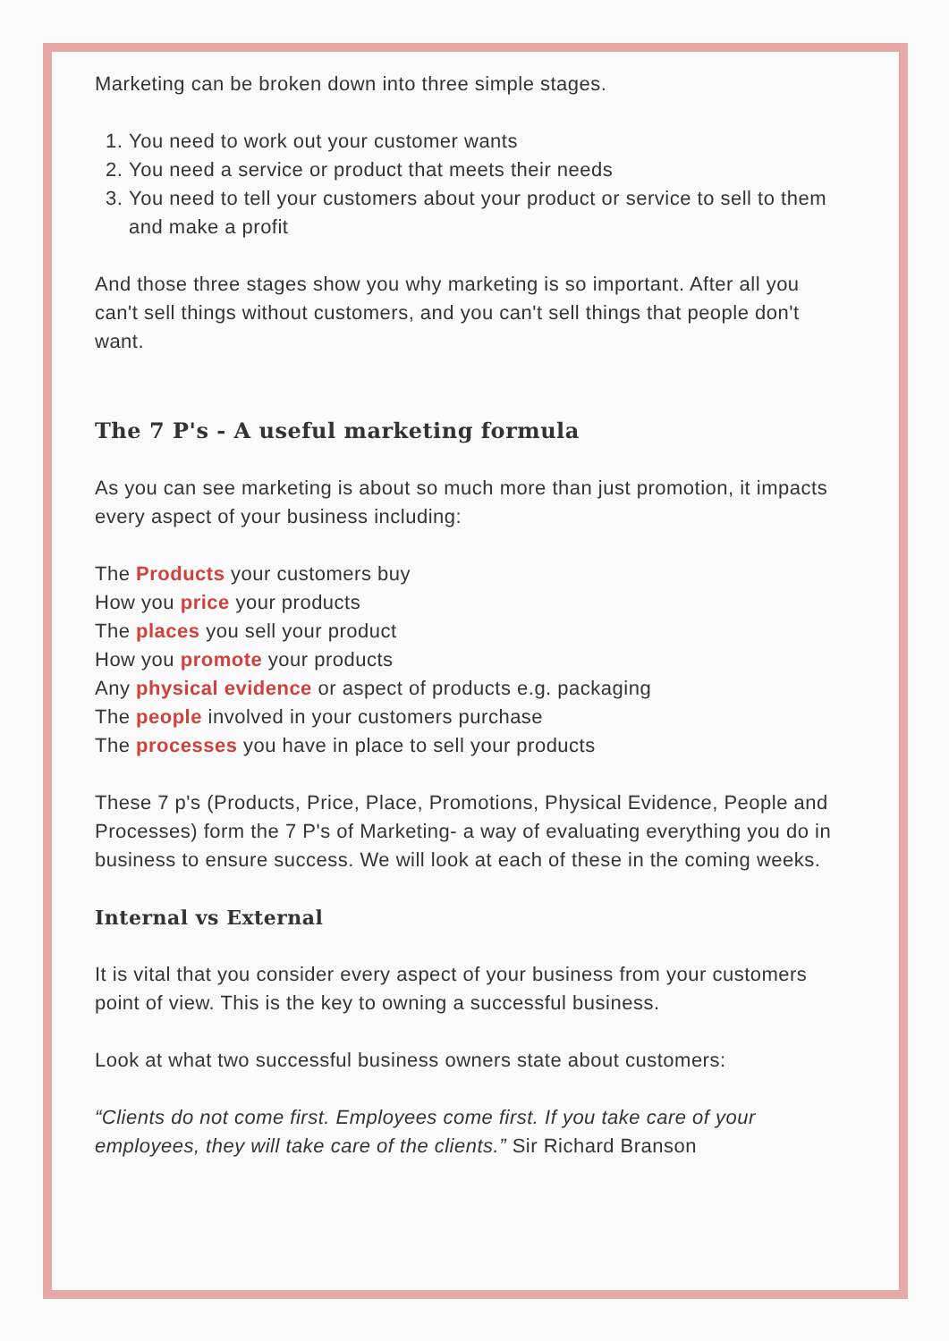Marketing can be broken down into three simple stages.
1. You need to work out your customer wants
2. You need a service or product that meets their needs
3. You need to tell your customers about your product or service to sell to them and make a profit
And those three stages show you why marketing is so important. After all you can't sell things without customers, and you can't sell things that people don't want.
The 7 P's - A useful marketing formula
As you can see marketing is about so much more than just promotion, it impacts every aspect of your business including:
The Products your customers buy
How you price your products
The places you sell your product
How you promote your products
Any physical evidence or aspect of products e.g. packaging
The people involved in your customers purchase
The processes you have in place to sell your products
These 7 p's (Products, Price, Place, Promotions, Physical Evidence, People and Processes) form the 7 P's of Marketing- a way of evaluating everything you do in business to ensure success. We will look at each of these in the coming weeks.
Internal vs External
It is vital that you consider every aspect of your business from your customers point of view. This is the key to owning a successful business.
Look at what two successful business owners state about customers:
“Clients do not come first. Employees come first. If you take care of your employees, they will take care of the clients.” Sir Richard Branson